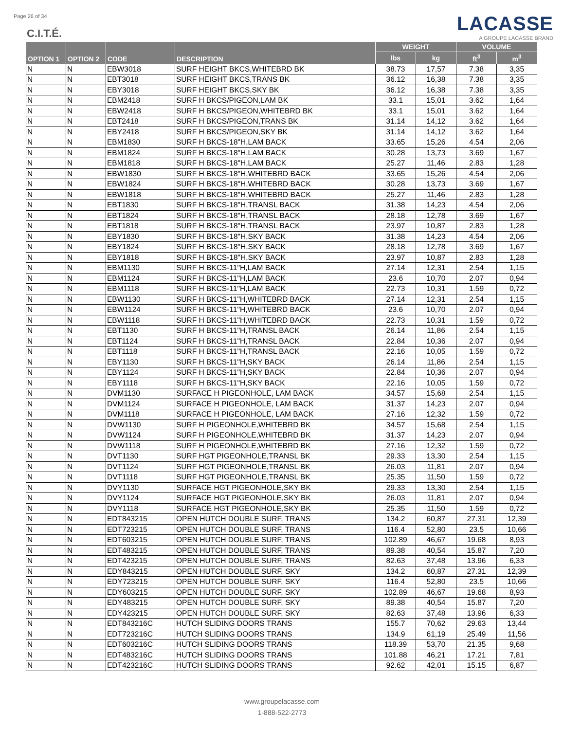Page 26 of 34
C.I.T.É.
LACASSE
A GROUPE LACASSE BRAND
| OPTION 1 | OPTION 2 | CODE | DESCRIPTION | WEIGHT | | VOLUME | |
| --- | --- | --- | --- | --- | --- | --- | --- |
| | | | | lbs | kg | ft<sup>3</sup> | m<sup>3</sup> |
| N | N | EBW3018 | SURF HEIGHT BKCS,WHITEBRD BK | 38.73 | 17,57 | 7.38 | 3,35 |
| N | N | EBT3018 | SURF HEIGHT BKCS,TRANS BK | 36.12 | 16,38 | 7.38 | 3,35 |
| N | N | EBY3018 | SURF HEIGHT BKCS,SKY BK | 36.12 | 16,38 | 7.38 | 3,35 |
| N | N | EBM2418 | SURF H BKCS/PIGEON,LAM BK | 33.1 | 15,01 | 3.62 | 1,64 |
| N | N | EBW2418 | SURF H BKCS/PIGEON,WHITEBRD BK | 33.1 | 15,01 | 3.62 | 1,64 |
| N | N | EBT2418 | SURF H BKCS/PIGEON,TRANS BK | 31.14 | 14,12 | 3.62 | 1,64 |
| N | N | EBY2418 | SURF H BKCS/PIGEON,SKY BK | 31.14 | 14,12 | 3.62 | 1,64 |
| N | N | EBM1830 | SURF H BKCS-18"H,LAM BACK | 33.65 | 15,26 | 4.54 | 2,06 |
| N | N | EBM1824 | SURF H BKCS-18"H,LAM BACK | 30.28 | 13,73 | 3.69 | 1,67 |
| N | N | EBM1818 | SURF H BKCS-18"H,LAM BACK | 25.27 | 11,46 | 2.83 | 1,28 |
| N | N | EBW1830 | SURF H BKCS-18"H,WHITEBRD BACK | 33.65 | 15,26 | 4.54 | 2,06 |
| N | N | EBW1824 | SURF H BKCS-18"H,WHITEBRD BACK | 30.28 | 13,73 | 3.69 | 1,67 |
| N | N | EBW1818 | SURF H BKCS-18"H,WHITEBRD BACK | 25.27 | 11,46 | 2.83 | 1,28 |
| N | N | EBT1830 | SURF H BKCS-18"H,TRANSL BACK | 31.38 | 14,23 | 4.54 | 2,06 |
| N | N | EBT1824 | SURF H BKCS-18"H,TRANSL BACK | 28.18 | 12,78 | 3.69 | 1,67 |
| N | N | EBT1818 | SURF H BKCS-18"H,TRANSL BACK | 23.97 | 10,87 | 2.83 | 1,28 |
| N | N | EBY1830 | SURF H BKCS-18"H,SKY BACK | 31.38 | 14,23 | 4.54 | 2,06 |
| N | N | EBY1824 | SURF H BKCS-18"H,SKY BACK | 28.18 | 12,78 | 3.69 | 1,67 |
| N | N | EBY1818 | SURF H BKCS-18"H,SKY BACK | 23.97 | 10,87 | 2.83 | 1,28 |
| N | N | EBM1130 | SURF H BKCS-11"H,LAM BACK | 27.14 | 12,31 | 2.54 | 1,15 |
| N | N | EBM1124 | SURF H BKCS-11"H,LAM BACK | 23.6 | 10,70 | 2.07 | 0,94 |
| N | N | EBM1118 | SURF H BKCS-11"H,LAM BACK | 22.73 | 10,31 | 1.59 | 0,72 |
| N | N | EBW1130 | SURF H BKCS-11"H,WHITEBRD BACK | 27.14 | 12,31 | 2.54 | 1,15 |
| N | N | EBW1124 | SURF H BKCS-11"H,WHITEBRD BACK | 23.6 | 10,70 | 2.07 | 0,94 |
| N | N | EBW1118 | SURF H BKCS-11"H,WHITEBRD BACK | 22.73 | 10,31 | 1.59 | 0,72 |
| N | N | EBT1130 | SURF H BKCS-11"H,TRANSL BACK | 26.14 | 11,86 | 2.54 | 1,15 |
| N | N | EBT1124 | SURF H BKCS-11"H,TRANSL BACK | 22.84 | 10,36 | 2.07 | 0,94 |
| N | N | EBT1118 | SURF H BKCS-11"H,TRANSL BACK | 22.16 | 10,05 | 1.59 | 0,72 |
| N | N | EBY1130 | SURF H BKCS-11"H,SKY BACK | 26.14 | 11,86 | 2.54 | 1,15 |
| N | N | EBY1124 | SURF H BKCS-11"H,SKY BACK | 22.84 | 10,36 | 2.07 | 0,94 |
| N | N | EBY1118 | SURF H BKCS-11"H,SKY BACK | 22.16 | 10,05 | 1.59 | 0,72 |
| N | N | DVM1130 | SURFACE H PIGEONHOLE, LAM BACK | 34.57 | 15,68 | 2.54 | 1,15 |
| N | N | DVM1124 | SURFACE H PIGEONHOLE, LAM BACK | 31.37 | 14,23 | 2.07 | 0,94 |
| N | N | DVM1118 | SURFACE H PIGEONHOLE, LAM BACK | 27.16 | 12,32 | 1.59 | 0,72 |
| N | N | DVW1130 | SURF H PIGEONHOLE,WHITEBRD BK | 34.57 | 15,68 | 2.54 | 1,15 |
| N | N | DVW1124 | SURF H PIGEONHOLE,WHITEBRD BK | 31.37 | 14,23 | 2.07 | 0,94 |
| N | N | DVW1118 | SURF H PIGEONHOLE,WHITEBRD BK | 27.16 | 12,32 | 1.59 | 0,72 |
| N | N | DVT1130 | SURF HGT PIGEONHOLE,TRANSL BK | 29.33 | 13,30 | 2.54 | 1,15 |
| N | N | DVT1124 | SURF HGT PIGEONHOLE,TRANSL BK | 26.03 | 11,81 | 2.07 | 0,94 |
| N | N | DVT1118 | SURF HGT PIGEONHOLE,TRANSL BK | 25.35 | 11,50 | 1.59 | 0,72 |
| N | N | DVY1130 | SURFACE HGT PIGEONHOLE,SKY BK | 29.33 | 13,30 | 2.54 | 1,15 |
| N | N | DVY1124 | SURFACE HGT PIGEONHOLE,SKY BK | 26.03 | 11,81 | 2.07 | 0,94 |
| N | N | DVY1118 | SURFACE HGT PIGEONHOLE,SKY BK | 25.35 | 11,50 | 1.59 | 0,72 |
| N | N | EDT843215 | OPEN HUTCH DOUBLE SURF, TRANS | 134.2 | 60,87 | 27.31 | 12,39 |
| N | N | EDT723215 | OPEN HUTCH DOUBLE SURF, TRANS | 116.4 | 52,80 | 23.5 | 10,66 |
| N | N | EDT603215 | OPEN HUTCH DOUBLE SURF, TRANS | 102.89 | 46,67 | 19.68 | 8,93 |
| N | N | EDT483215 | OPEN HUTCH DOUBLE SURF, TRANS | 89.38 | 40,54 | 15.87 | 7,20 |
| N | N | EDT423215 | OPEN HUTCH DOUBLE SURF, TRANS | 82.63 | 37,48 | 13.96 | 6,33 |
| N | N | EDY843215 | OPEN HUTCH DOUBLE SURF, SKY | 134.2 | 60,87 | 27.31 | 12,39 |
| N | N | EDY723215 | OPEN HUTCH DOUBLE SURF, SKY | 116.4 | 52,80 | 23.5 | 10,66 |
| N | N | EDY603215 | OPEN HUTCH DOUBLE SURF, SKY | 102.89 | 46,67 | 19.68 | 8,93 |
| N | N | EDY483215 | OPEN HUTCH DOUBLE SURF, SKY | 89.38 | 40,54 | 15.87 | 7,20 |
| N | N | EDY423215 | OPEN HUTCH DOUBLE SURF, SKY | 82.63 | 37,48 | 13.96 | 6,33 |
| N | N | EDT843216C | HUTCH SLIDING DOORS TRANS | 155.7 | 70,62 | 29.63 | 13,44 |
| N | N | EDT723216C | HUTCH SLIDING DOORS TRANS | 134.9 | 61,19 | 25.49 | 11,56 |
| N | N | EDT603216C | HUTCH SLIDING DOORS TRANS | 118.39 | 53,70 | 21.35 | 9,68 |
| N | N | EDT483216C | HUTCH SLIDING DOORS TRANS | 101.88 | 46,21 | 17.21 | 7,81 |
| N | N | EDT423216C | HUTCH SLIDING DOORS TRANS | 92.62 | 42,01 | 15.15 | 6,87 |
www.groupelacasse.com
1-888-522-2773